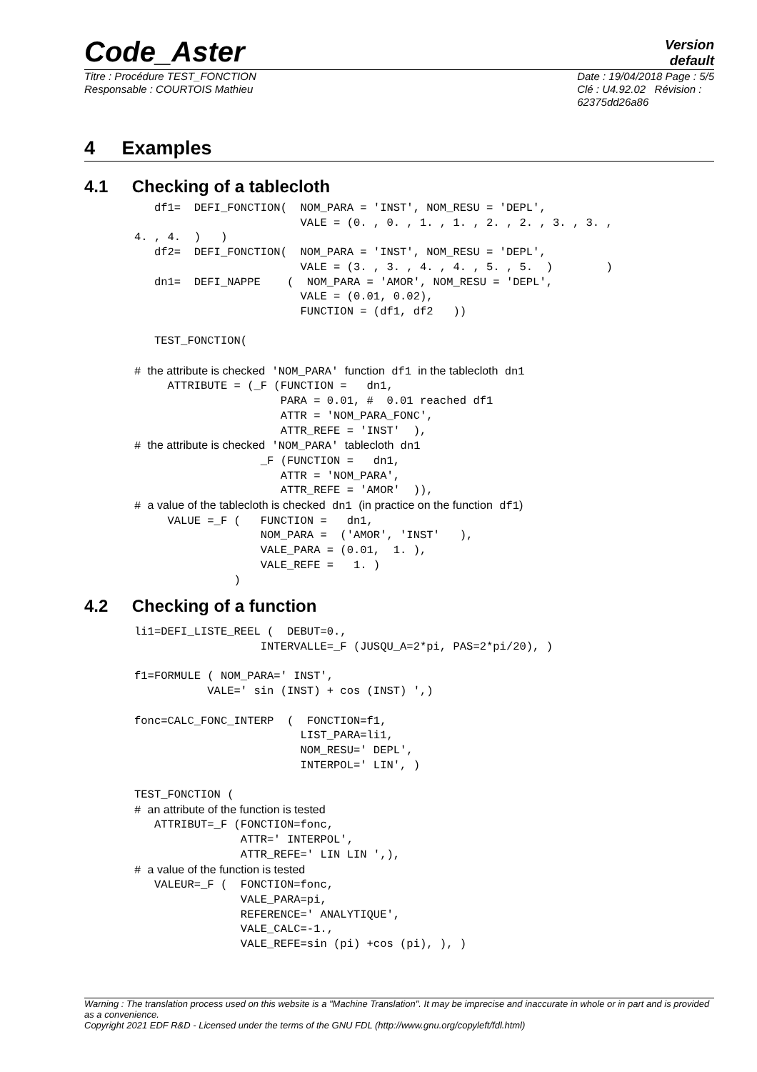Code_Aster
Version
default
Titre : Procédure TEST_FONCTION
Responsable : COURTOIS Mathieu
Date : 19/04/2018 Page : 5/5
Clé : U4.92.02 Révision :
62375dd26a86
4 Examples
4.1 Checking of a tablecloth
   df1=  DEFI_FONCTION(  NOM_PARA = 'INST', NOM_RESU = 'DEPL',
                         VALE = (0. , 0. , 1. , 1. , 2. , 2. , 3. , 3. ,
4. , 4.  )   )
   df2=  DEFI_FONCTION(  NOM_PARA = 'INST', NOM_RESU = 'DEPL',
                         VALE = (3. , 3. , 4. , 4. , 5. , 5.  )        )
   dn1=  DEFI_NAPPE    (  NOM_PARA = 'AMOR', NOM_RESU = 'DEPL',
                         VALE = (0.01, 0.02),
                         FUNCTION = (df1, df2   ))

   TEST_FONCTION(

# the attribute is checked 'NOM_PARA' function df1 in the tablecloth dn1
     ATTRIBUTE = (_F (FUNCTION =   dn1,
                      PARA = 0.01, #  0.01 reached df1
                      ATTR = 'NOM_PARA_FONC',
                      ATTR_REFE = 'INST'  ),
# the attribute is checked 'NOM_PARA' tablecloth dn1
                   _F (FUNCTION =   dn1,
                      ATTR = 'NOM_PARA',
                      ATTR_REFE = 'AMOR'  )),
# a value of the tablecloth is checked dn1 (in practice on the function df1)
     VALUE =_F (   FUNCTION =   dn1,
                   NOM_PARA =  ('AMOR', 'INST'   ),
                   VALE_PARA = (0.01,  1. ),
                   VALE_REFE =   1. )
               )
4.2 Checking of a function
li1=DEFI_LISTE_REEL (  DEBUT=0.,
                   INTERVALLE=_F (JUSQU_A=2*pi, PAS=2*pi/20), )

f1=FORMULE ( NOM_PARA=' INST',
           VALE=' sin (INST) + cos (INST) ',)

fonc=CALC_FONC_INTERP  (  FONCTION=f1,
                         LIST_PARA=li1,
                         NOM_RESU=' DEPL',
                         INTERPOL=' LIN', )

TEST_FONCTION (
# an attribute of the function is tested
   ATTRIBUT=_F (FONCTION=fonc,
                ATTR=' INTERPOL',
                ATTR_REFE=' LIN LIN ',),
# a value of the function is tested
   VALEUR=_F (  FONCTION=fonc,
                VALE_PARA=pi,
                REFERENCE=' ANALYTIQUE',
                VALE_CALC=-1.,
                VALE_REFE=sin (pi) +cos (pi), ), )
Warning : The translation process used on this website is a "Machine Translation". It may be imprecise and inaccurate in whole or in part and is provided as a convenience.
Copyright 2021 EDF R&D - Licensed under the terms of the GNU FDL (http://www.gnu.org/copyleft/fdl.html)